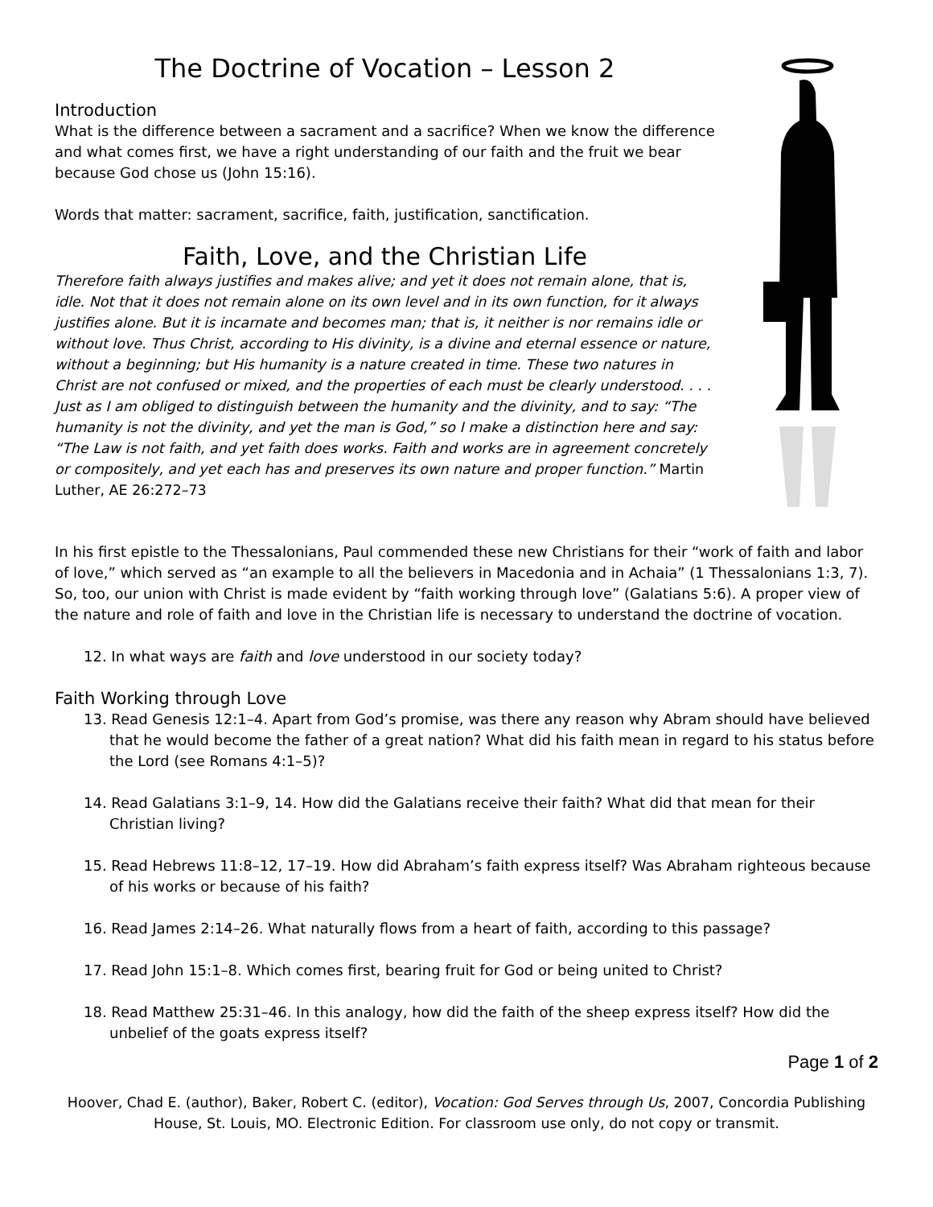The Doctrine of Vocation – Lesson 2
Introduction
What is the difference between a sacrament and a sacrifice? When we know the difference and what comes first, we have a right understanding of our faith and the fruit we bear because God chose us (John 15:16).
Words that matter: sacrament, sacrifice, faith, justification, sanctification.
Faith, Love, and the Christian Life
Therefore faith always justifies and makes alive; and yet it does not remain alone, that is, idle. Not that it does not remain alone on its own level and in its own function, for it always justifies alone. But it is incarnate and becomes man; that is, it neither is nor remains idle or without love. Thus Christ, according to His divinity, is a divine and eternal essence or nature, without a beginning; but His humanity is a nature created in time. These two natures in Christ are not confused or mixed, and the properties of each must be clearly understood. . . . Just as I am obliged to distinguish between the humanity and the divinity, and to say: “The humanity is not the divinity, and yet the man is God,” so I make a distinction here and say: “The Law is not faith, and yet faith does works. Faith and works are in agreement concretely or compositely, and yet each has and preserves its own nature and proper function.” Martin Luther, AE 26:272–73
In his first epistle to the Thessalonians, Paul commended these new Christians for their “work of faith and labor of love,” which served as “an example to all the believers in Macedonia and in Achaia” (1 Thessalonians 1:3, 7). So, too, our union with Christ is made evident by “faith working through love” (Galatians 5:6). A proper view of the nature and role of faith and love in the Christian life is necessary to understand the doctrine of vocation.
12. In what ways are faith and love understood in our society today?
Faith Working through Love
13. Read Genesis 12:1–4. Apart from God’s promise, was there any reason why Abram should have believed that he would become the father of a great nation? What did his faith mean in regard to his status before the Lord (see Romans 4:1–5)?
14. Read Galatians 3:1–9, 14. How did the Galatians receive their faith? What did that mean for their Christian living?
15. Read Hebrews 11:8–12, 17–19. How did Abraham’s faith express itself? Was Abraham righteous because of his works or because of his faith?
16. Read James 2:14–26. What naturally flows from a heart of faith, according to this passage?
17. Read John 15:1–8. Which comes first, bearing fruit for God or being united to Christ?
18. Read Matthew 25:31–46. In this analogy, how did the faith of the sheep express itself? How did the unbelief of the goats express itself?
Page 1 of 2
Hoover, Chad E. (author), Baker, Robert C. (editor), Vocation: God Serves through Us, 2007, Concordia Publishing House, St. Louis, MO. Electronic Edition. For classroom use only, do not copy or transmit.